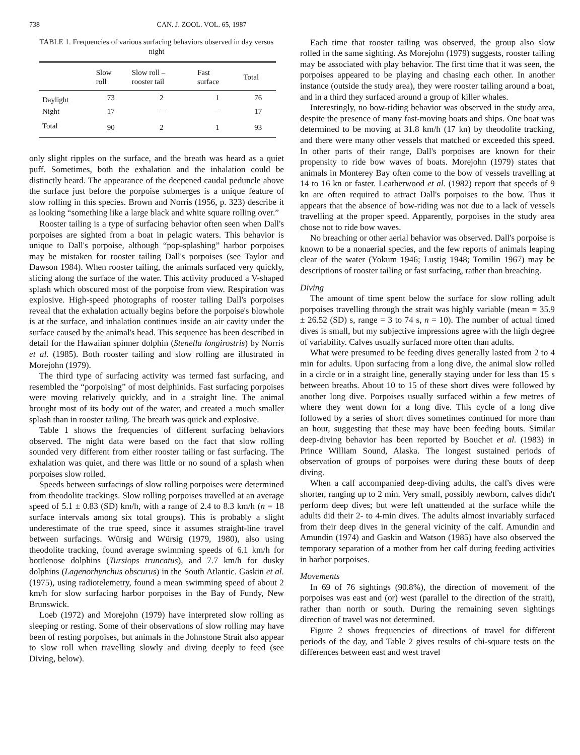738 CAN. J. ZOOL. VOL. 65, 1987
TABLE 1. Frequencies of various surfacing behaviors observed in day versus night
| | Slow roll | Slow roll – rooster tail | Fast surface | Total |
| --- | --- | --- | --- | --- |
| Daylight | 73 | 2 | 1 | 76 |
| Night | 17 | — | — | 17 |
| Total | 90 | 2 | 1 | 93 |
only slight ripples on the surface, and the breath was heard as a quiet puff. Sometimes, both the exhalation and the inhalation could be distinctly heard. The appearance of the deepened caudal peduncle above the surface just before the porpoise submerges is a unique feature of slow rolling in this species. Brown and Norris (1956, p. 323) describe it as looking “something like a large black and white square rolling over.”
Rooster tailing is a type of surfacing behavior often seen when Dall's porpoises are sighted from a boat in pelagic waters. This behavior is unique to Dall's porpoise, although “pop-splashing” harbor porpoises may be mistaken for rooster tailing Dall's porpoises (see Taylor and Dawson 1984). When rooster tailing, the animals surfaced very quickly, slicing along the surface of the water. This activity produced a V-shaped splash which obscured most of the porpoise from view. Respiration was explosive. High-speed photographs of rooster tailing Dall's porpoises reveal that the exhalation actually begins before the porpoise's blowhole is at the surface, and inhalation continues inside an air cavity under the surface caused by the animal's head. This sequence has been described in detail for the Hawaiian spinner dolphin (Stenella longirostris) by Norris et al. (1985). Both rooster tailing and slow rolling are illustrated in Morejohn (1979).
The third type of surfacing activity was termed fast surfacing, and resembled the “porpoising” of most delphinids. Fast surfacing porpoises were moving relatively quickly, and in a straight line. The animal brought most of its body out of the water, and created a much smaller splash than in rooster tailing. The breath was quick and explosive.
Table 1 shows the frequencies of different surfacing behaviors observed. The night data were based on the fact that slow rolling sounded very different from either rooster tailing or fast surfacing. The exhalation was quiet, and there was little or no sound of a splash when porpoises slow rolled.
Speeds between surfacings of slow rolling porpoises were determined from theodolite trackings. Slow rolling porpoises travelled at an average speed of 5.1 ± 0.83 (SD) km/h, with a range of 2.4 to 8.3 km/h (n = 18 surface intervals among six total groups). This is probably a slight underestimate of the true speed, since it assumes straight-line travel between surfacings. Würsig and Würsig (1979, 1980), also using theodolite tracking, found average swimming speeds of 6.1 km/h for bottlenose dolphins (Tursiops truncatus), and 7.7 km/h for dusky dolphins (Lagenorhynchus obscurus) in the South Atlantic. Gaskin et al. (1975), using radiotelemetry, found a mean swimming speed of about 2 km/h for slow surfacing harbor porpoises in the Bay of Fundy, New Brunswick.
Loeb (1972) and Morejohn (1979) have interpreted slow rolling as sleeping or resting. Some of their observations of slow rolling may have been of resting porpoises, but animals in the Johnstone Strait also appear to slow roll when travelling slowly and diving deeply to feed (see Diving, below).
Each time that rooster tailing was observed, the group also slow rolled in the same sighting. As Morejohn (1979) suggests, rooster tailing may be associated with play behavior. The first time that it was seen, the porpoises appeared to be playing and chasing each other. In another instance (outside the study area), they were rooster tailing around a boat, and in a third they surfaced around a group of killer whales.
Interestingly, no bow-riding behavior was observed in the study area, despite the presence of many fast-moving boats and ships. One boat was determined to be moving at 31.8 km/h (17 kn) by theodolite tracking, and there were many other vessels that matched or exceeded this speed. In other parts of their range, Dall's porpoises are known for their propensity to ride bow waves of boats. Morejohn (1979) states that animals in Monterey Bay often come to the bow of vessels travelling at 14 to 16 kn or faster. Leatherwood et al. (1982) report that speeds of 9 kn are often required to attract Dall's porpoises to the bow. Thus it appears that the absence of bow-riding was not due to a lack of vessels travelling at the proper speed. Apparently, porpoises in the study area chose not to ride bow waves.
No breaching or other aerial behavior was observed. Dall's porpoise is known to be a nonaerial species, and the few reports of animals leaping clear of the water (Yokum 1946; Lustig 1948; Tomilin 1967) may be descriptions of rooster tailing or fast surfacing, rather than breaching.
Diving
The amount of time spent below the surface for slow rolling adult porpoises travelling through the strait was highly variable (mean = 35.9 ± 26.52 (SD) s, range = 3 to 74 s, n = 10). The number of actual timed dives is small, but my subjective impressions agree with the high degree of variability. Calves usually surfaced more often than adults.
What were presumed to be feeding dives generally lasted from 2 to 4 min for adults. Upon surfacing from a long dive, the animal slow rolled in a circle or in a straight line, generally staying under for less than 15 s between breaths. About 10 to 15 of these short dives were followed by another long dive. Porpoises usually surfaced within a few metres of where they went down for a long dive. This cycle of a long dive followed by a series of short dives sometimes continued for more than an hour, suggesting that these may have been feeding bouts. Similar deep-diving behavior has been reported by Bouchet et al. (1983) in Prince William Sound, Alaska. The longest sustained periods of observation of groups of porpoises were during these bouts of deep diving.
When a calf accompanied deep-diving adults, the calf's dives were shorter, ranging up to 2 min. Very small, possibly newborn, calves didn't perform deep dives; but were left unattended at the surface while the adults did their 2- to 4-min dives. The adults almost invariably surfaced from their deep dives in the general vicinity of the calf. Amundin and Amundin (1974) and Gaskin and Watson (1985) have also observed the temporary separation of a mother from her calf during feeding activities in harbor porpoises.
Movements
In 69 of 76 sightings (90.8%), the direction of movement of the porpoises was east and (or) west (parallel to the direction of the strait), rather than north or south. During the remaining seven sightings direction of travel was not determined.
Figure 2 shows frequencies of directions of travel for different periods of the day, and Table 2 gives results of chi-square tests on the differences between east and west travel